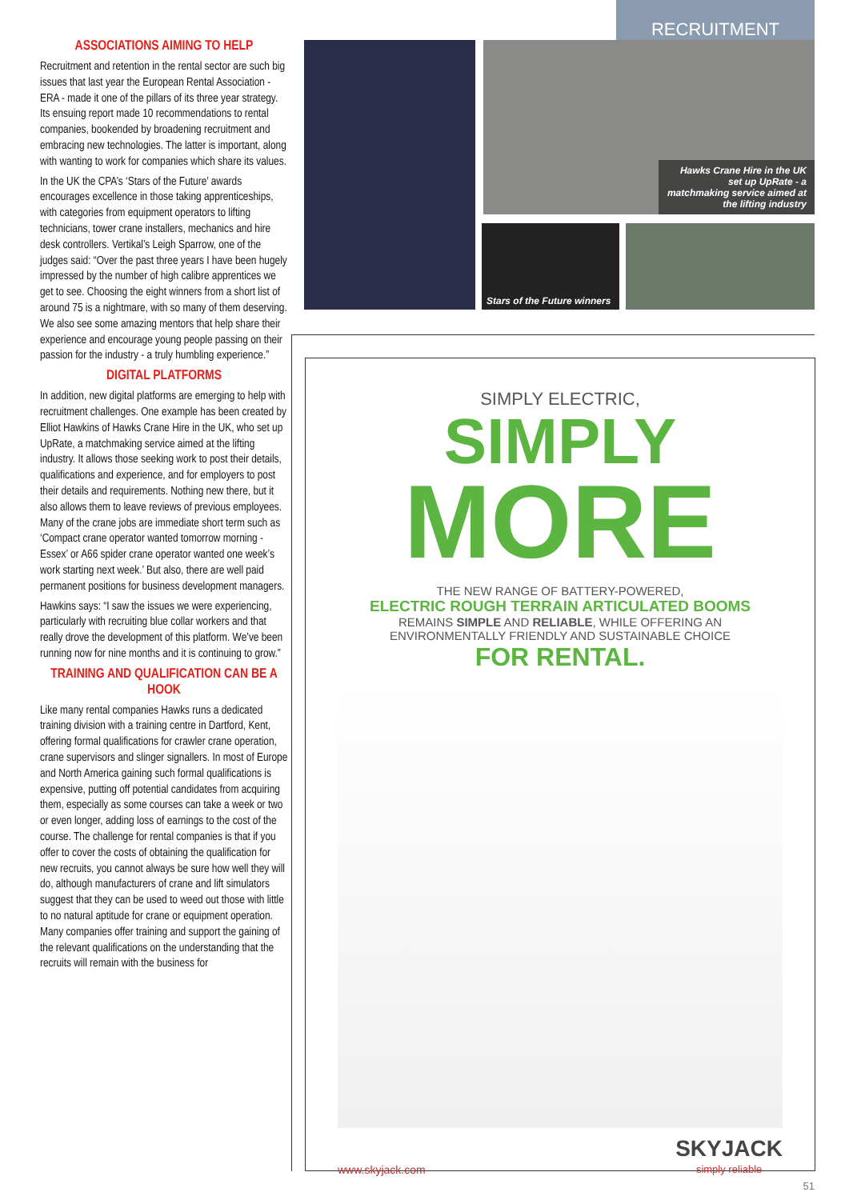RECRUITMENT
ASSOCIATIONS AIMING TO HELP
Recruitment and retention in the rental sector are such big issues that last year the European Rental Association - ERA - made it one of the pillars of its three year strategy. Its ensuing report made 10 recommendations to rental companies, bookended by broadening recruitment and embracing new technologies. The latter is important, along with wanting to work for companies which share its values.
In the UK the CPA’s ‘Stars of the Future’ awards encourages excellence in those taking apprenticeships, with categories from equipment operators to lifting technicians, tower crane installers, mechanics and hire desk controllers. Vertikal’s Leigh Sparrow, one of the judges said: “Over the past three years I have been hugely impressed by the number of high calibre apprentices we get to see. Choosing the eight winners from a short list of around 75 is a nightmare, with so many of them deserving. We also see some amazing mentors that help share their experience and encourage young people passing on their passion for the industry - a truly humbling experience.”
DIGITAL PLATFORMS
In addition, new digital platforms are emerging to help with recruitment challenges. One example has been created by Elliot Hawkins of Hawks Crane Hire in the UK, who set up UpRate, a matchmaking service aimed at the lifting industry. It allows those seeking work to post their details, qualifications and experience, and for employers to post their details and requirements. Nothing new there, but it also allows them to leave reviews of previous employees. Many of the crane jobs are immediate short term such as ‘Compact crane operator wanted tomorrow morning - Essex’ or A66 spider crane operator wanted one week’s work starting next week.’ But also, there are well paid permanent positions for business development managers.
Hawkins says: “I saw the issues we were experiencing, particularly with recruiting blue collar workers and that really drove the development of this platform. We’ve been running now for nine months and it is continuing to grow.”
TRAINING AND QUALIFICATION CAN BE A HOOK
Like many rental companies Hawks runs a dedicated training division with a training centre in Dartford, Kent, offering formal qualifications for crawler crane operation, crane supervisors and slinger signallers. In most of Europe and North America gaining such formal qualifications is expensive, putting off potential candidates from acquiring them, especially as some courses can take a week or two or even longer, adding loss of earnings to the cost of the course. The challenge for rental companies is that if you offer to cover the costs of obtaining the qualification for new recruits, you cannot always be sure how well they will do, although manufacturers of crane and lift simulators suggest that they can be used to weed out those with little to no natural aptitude for crane or equipment operation. Many companies offer training and support the gaining of the relevant qualifications on the understanding that the recruits will remain with the business for
Hawks Crane Hire in the UK set up UpRate - a matchmaking service aimed at the lifting industry
Stars of the Future winners
SIMPLY ELECTRIC,
SIMPLY
MORE
THE NEW RANGE OF BATTERY-POWERED,
ELECTRIC ROUGH TERRAIN ARTICULATED BOOMS
REMAINS SIMPLE AND RELIABLE, WHILE OFFERING AN
ENVIRONMENTALLY FRIENDLY AND SUSTAINABLE CHOICE
FOR RENTAL.
www.skyjack.com SKYJACK
simply reliable
51